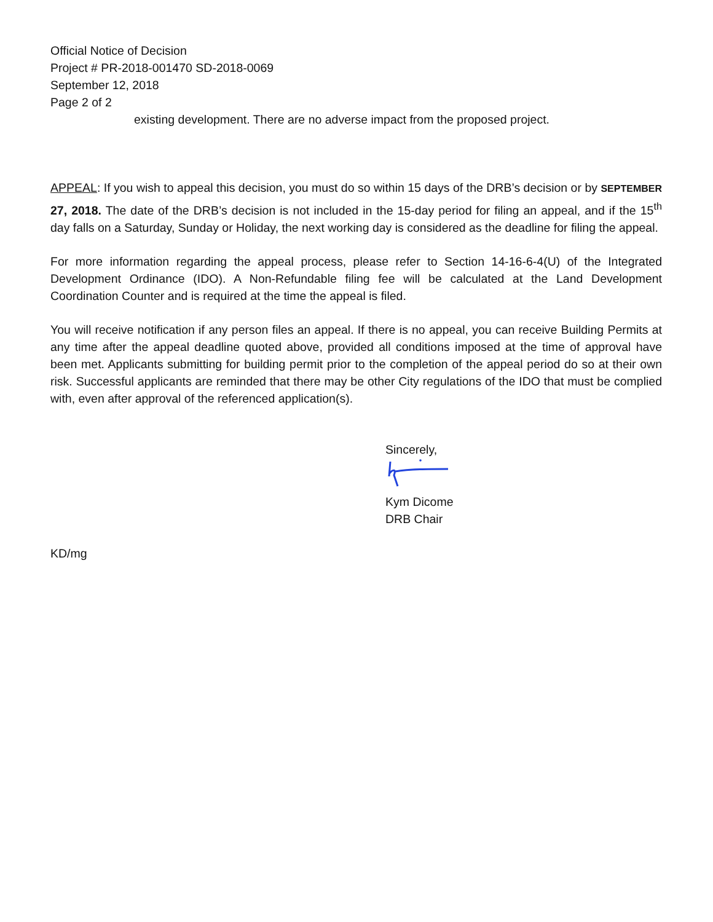Official Notice of Decision
Project # PR-2018-001470 SD-2018-0069
September 12, 2018
Page 2 of 2
existing development. There are no adverse impact from the proposed project.
APPEAL: If you wish to appeal this decision, you must do so within 15 days of the DRB’s decision or by SEPTEMBER 27, 2018. The date of the DRB’s decision is not included in the 15-day period for filing an appeal, and if the 15<sup>th</sup> day falls on a Saturday, Sunday or Holiday, the next working day is considered as the deadline for filing the appeal.
For more information regarding the appeal process, please refer to Section 14-16-6-4(U) of the Integrated Development Ordinance (IDO). A Non-Refundable filing fee will be calculated at the Land Development Coordination Counter and is required at the time the appeal is filed.
You will receive notification if any person files an appeal. If there is no appeal, you can receive Building Permits at any time after the appeal deadline quoted above, provided all conditions imposed at the time of approval have been met. Applicants submitting for building permit prior to the completion of the appeal period do so at their own risk. Successful applicants are reminded that there may be other City regulations of the IDO that must be complied with, even after approval of the referenced application(s).
Sincerely,
Kym Dicome
DRB Chair
KD/mg